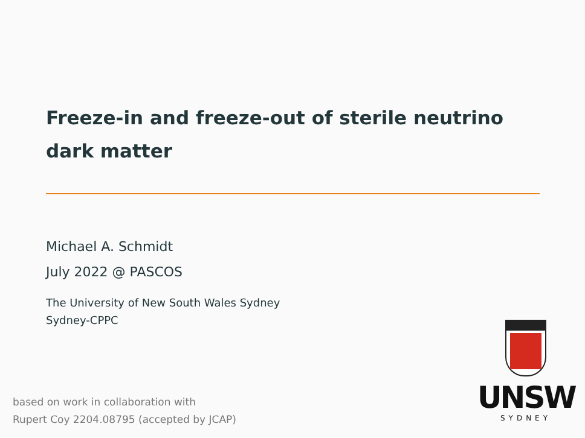Freeze-in and freeze-out of sterile neutrino dark matter
Michael A. Schmidt
July 2022 @ PASCOS
The University of New South Wales Sydney
Sydney-CPPC
UNSW
SYDNEY
based on work in collaboration with
Rupert Coy 2204.08795 (accepted by JCAP)